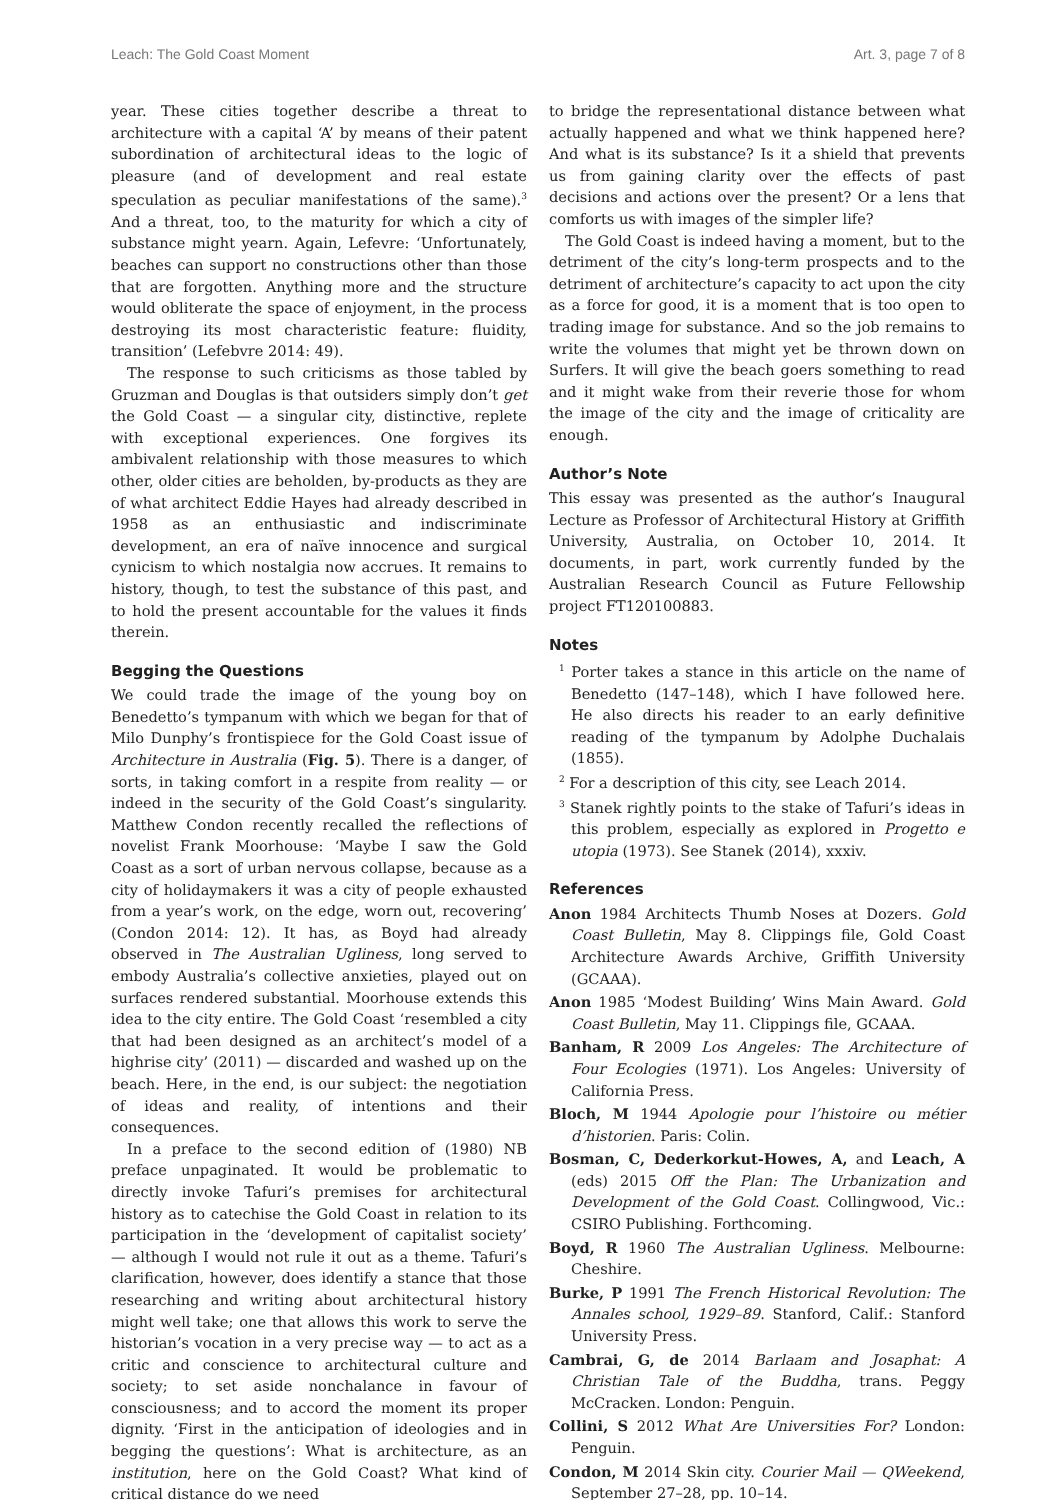Leach: The Gold Coast Moment Art. 3, page 7 of 8
year. These cities together describe a threat to architecture with a capital ‘A’ by means of their patent subordination of architectural ideas to the logic of pleasure (and of development and real estate speculation as peculiar manifestations of the same).<sup>3</sup> And a threat, too, to the maturity for which a city of substance might yearn. Again, Lefevre: ‘Unfortunately, beaches can support no constructions other than those that are forgotten. Anything more and the structure would obliterate the space of enjoyment, in the process destroying its most characteristic feature: fluidity, transition’ (Lefebvre 2014: 49).
The response to such criticisms as those tabled by Gruzman and Douglas is that outsiders simply don’t get the Gold Coast — a singular city, distinctive, replete with exceptional experiences. One forgives its ambivalent relationship with those measures to which other, older cities are beholden, by-products as they are of what architect Eddie Hayes had already described in 1958 as an enthusiastic and indiscriminate development, an era of naïve innocence and surgical cynicism to which nostalgia now accrues. It remains to history, though, to test the substance of this past, and to hold the present accountable for the values it finds therein.
Begging the Questions
We could trade the image of the young boy on Benedetto’s tympanum with which we began for that of Milo Dunphy’s frontispiece for the Gold Coast issue of Architecture in Australia (Fig. 5). There is a danger, of sorts, in taking comfort in a respite from reality — or indeed in the security of the Gold Coast’s singularity. Matthew Condon recently recalled the reflections of novelist Frank Moorhouse: ‘Maybe I saw the Gold Coast as a sort of urban nervous collapse, because as a city of holidaymakers it was a city of people exhausted from a year’s work, on the edge, worn out, recovering’ (Condon 2014: 12). It has, as Boyd had already observed in The Australian Ugliness, long served to embody Australia’s collective anxieties, played out on surfaces rendered substantial. Moorhouse extends this idea to the city entire. The Gold Coast ‘resembled a city that had been designed as an architect’s model of a highrise city’ (2011) — discarded and washed up on the beach. Here, in the end, is our subject: the negotiation of ideas and reality, of intentions and their consequences.
In a preface to the second edition of (1980) NB preface unpaginated. It would be problematic to directly invoke Tafuri’s premises for architectural history as to catechise the Gold Coast in relation to its participation in the ‘development of capitalist society’ — although I would not rule it out as a theme. Tafuri’s clarification, however, does identify a stance that those researching and writing about architectural history might well take; one that allows this work to serve the historian’s vocation in a very precise way — to act as a critic and conscience to architectural culture and society; to set aside nonchalance in favour of consciousness; and to accord the moment its proper dignity. ‘First in the anticipation of ideologies and in begging the questions’: What is architecture, as an institution, here on the Gold Coast? What kind of critical distance do we need
to bridge the representational distance between what actually happened and what we think happened here? And what is its substance? Is it a shield that prevents us from gaining clarity over the effects of past decisions and actions over the present? Or a lens that comforts us with images of the simpler life?
The Gold Coast is indeed having a moment, but to the detriment of the city’s long-term prospects and to the detriment of architecture’s capacity to act upon the city as a force for good, it is a moment that is too open to trading image for substance. And so the job remains to write the volumes that might yet be thrown down on Surfers. It will give the beach goers something to read and it might wake from their reverie those for whom the image of the city and the image of criticality are enough.
Author’s Note
This essay was presented as the author’s Inaugural Lecture as Professor of Architectural History at Griffith University, Australia, on October 10, 2014. It documents, in part, work currently funded by the Australian Research Council as Future Fellowship project FT120100883.
Notes
<sup>1</sup> Porter takes a stance in this article on the name of Benedetto (147–148), which I have followed here. He also directs his reader to an early definitive reading of the tympanum by Adolphe Duchalais (1855).
<sup>2</sup> For a description of this city, see Leach 2014.
<sup>3</sup> Stanek rightly points to the stake of Tafuri’s ideas in this problem, especially as explored in Progetto e utopia (1973). See Stanek (2014), xxxiv.
References
Anon 1984 Architects Thumb Noses at Dozers. Gold Coast Bulletin, May 8. Clippings file, Gold Coast Architecture Awards Archive, Griffith University (GCAAA).
Anon 1985 ‘Modest Building’ Wins Main Award. Gold Coast Bulletin, May 11. Clippings file, GCAAA.
Banham, R 2009 Los Angeles: The Architecture of Four Ecologies (1971). Los Angeles: University of California Press.
Bloch, M 1944 Apologie pour l’histoire ou métier d’historien. Paris: Colin.
Bosman, C, Dederkorkut-Howes, A, and Leach, A (eds) 2015 Off the Plan: The Urbanization and Development of the Gold Coast. Collingwood, Vic.: CSIRO Publishing. Forthcoming.
Boyd, R 1960 The Australian Ugliness. Melbourne: Cheshire.
Burke, P 1991 The French Historical Revolution: The Annales school, 1929–89. Stanford, Calif.: Stanford University Press.
Cambrai, G, de 2014 Barlaam and Josaphat: A Christian Tale of the Buddha, trans. Peggy McCracken. London: Penguin.
Collini, S 2012 What Are Universities For? London: Penguin.
Condon, M 2014 Skin city. Courier Mail — QWeekend, September 27–28, pp. 10–14.